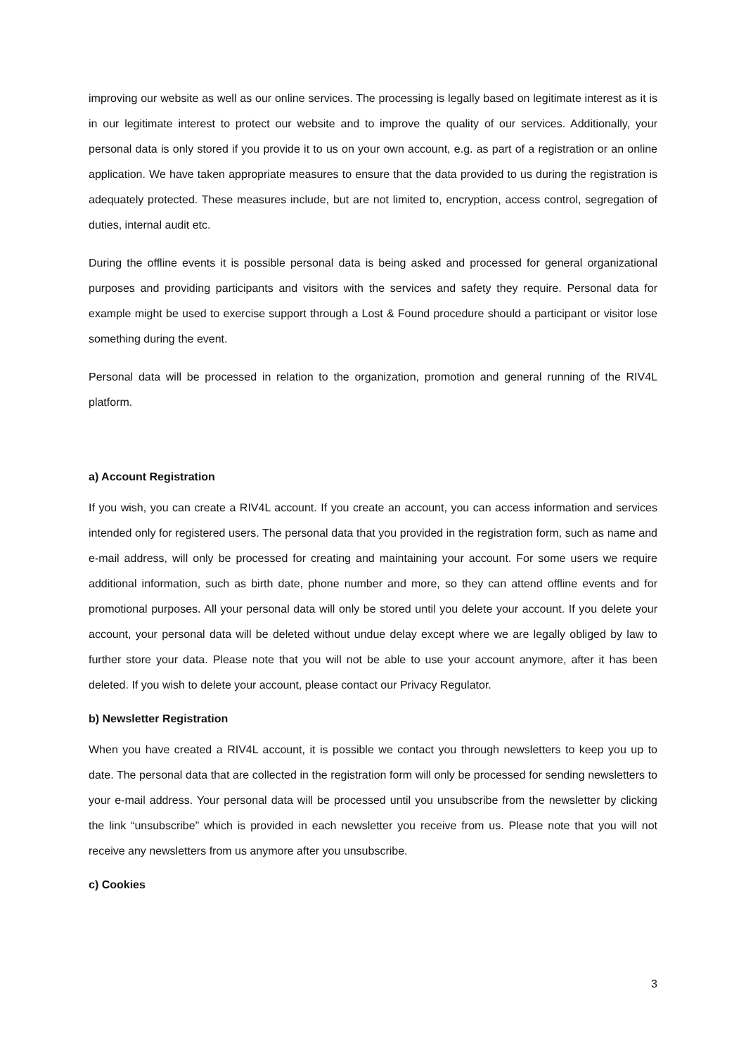improving our website as well as our online services. The processing is legally based on legitimate interest as it is in our legitimate interest to protect our website and to improve the quality of our services. Additionally, your personal data is only stored if you provide it to us on your own account, e.g. as part of a registration or an online application. We have taken appropriate measures to ensure that the data provided to us during the registration is adequately protected. These measures include, but are not limited to, encryption, access control, segregation of duties, internal audit etc.
During the offline events it is possible personal data is being asked and processed for general organizational purposes and providing participants and visitors with the services and safety they require. Personal data for example might be used to exercise support through a Lost & Found procedure should a participant or visitor lose something during the event.
Personal data will be processed in relation to the organization, promotion and general running of the RIV4L platform.
a) Account Registration
If you wish, you can create a RIV4L account. If you create an account, you can access information and services intended only for registered users. The personal data that you provided in the registration form, such as name and e-mail address, will only be processed for creating and maintaining your account. For some users we require additional information, such as birth date, phone number and more, so they can attend offline events and for promotional purposes. All your personal data will only be stored until you delete your account. If you delete your account, your personal data will be deleted without undue delay except where we are legally obliged by law to further store your data. Please note that you will not be able to use your account anymore, after it has been deleted. If you wish to delete your account, please contact our Privacy Regulator.
b) Newsletter Registration
When you have created a RIV4L account, it is possible we contact you through newsletters to keep you up to date. The personal data that are collected in the registration form will only be processed for sending newsletters to your e-mail address. Your personal data will be processed until you unsubscribe from the newsletter by clicking the link “unsubscribe” which is provided in each newsletter you receive from us. Please note that you will not receive any newsletters from us anymore after you unsubscribe.
c) Cookies
3